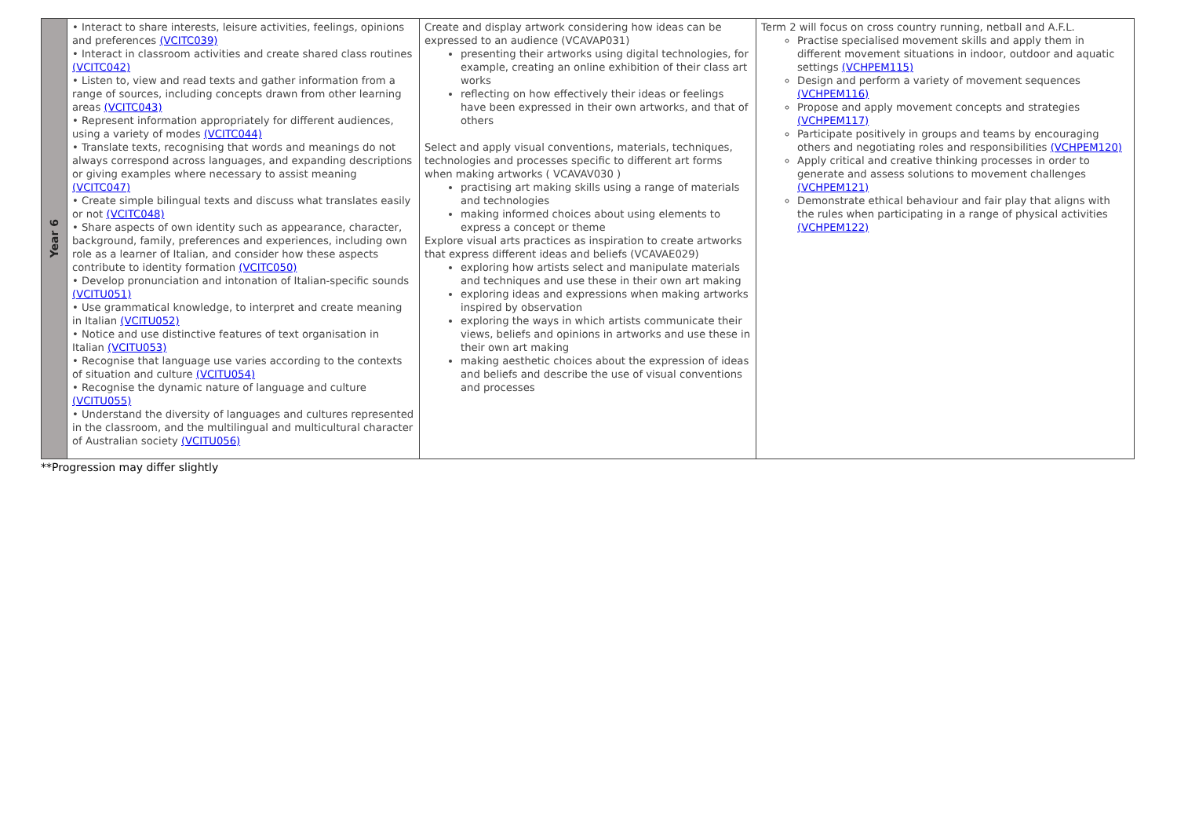| Year 6 | • Interact to share interests, leisure activities, feelings, opinions and preferences (VCITC039) • Interact in classroom activities and create shared class routines (VCITC042) • Listen to, view and read texts and gather information from a range of sources, including concepts drawn from other learning areas (VCITC043) • Represent information appropriately for different audiences, using a variety of modes (VCITC044) • Translate texts, recognising that words and meanings do not always correspond across languages, and expanding descriptions or giving examples where necessary to assist meaning (VCITC047) • Create simple bilingual texts and discuss what translates easily or not (VCITC048) • Share aspects of own identity such as appearance, character, background, family, preferences and experiences, including own role as a learner of Italian, and consider how these aspects contribute to identity formation (VCITC050) • Develop pronunciation and intonation of Italian-specific sounds (VCITU051) • Use grammatical knowledge, to interpret and create meaning in Italian (VCITU052) • Notice and use distinctive features of text organisation in Italian (VCITU053) • Recognise that language use varies according to the contexts of situation and culture (VCITU054) • Recognise the dynamic nature of language and culture (VCITU055) • Understand the diversity of languages and cultures represented in the classroom, and the multilingual and multicultural character of Australian society (VCITU056) | Create and display artwork considering how ideas can be expressed to an audience (VCAVAP031) presenting their artworks using digital technologies, for example, creating an online exhibition of their class art works reflecting on how effectively their ideas or feelings have been expressed in their own artworks, and that of others Select and apply visual conventions, materials, techniques, technologies and processes specific to different art forms when making artworks ( VCAVAV030 ) practising art making skills using a range of materials and technologies making informed choices about using elements to express a concept or theme Explore visual arts practices as inspiration to create artworks that express different ideas and beliefs (VCAVAE029) exploring how artists select and manipulate materials and techniques and use these in their own art making exploring ideas and expressions when making artworks inspired by observation exploring the ways in which artists communicate their views, beliefs and opinions in artworks and use these in their own art making making aesthetic choices about the expression of ideas and beliefs and describe the use of visual conventions and processes | Term 2 will focus on cross country running, netball and A.F.L. Practise specialised movement skills and apply them in different movement situations in indoor, outdoor and aquatic settings (VCHPEM115) Design and perform a variety of movement sequences (VCHPEM116) Propose and apply movement concepts and strategies (VCHPEM117) Participate positively in groups and teams by encouraging others and negotiating roles and responsibilities (VCHPEM120) Apply critical and creative thinking processes in order to generate and assess solutions to movement challenges (VCHPEM121) Demonstrate ethical behaviour and fair play that aligns with the rules when participating in a range of physical activities (VCHPEM122) |
**Progression may differ slightly